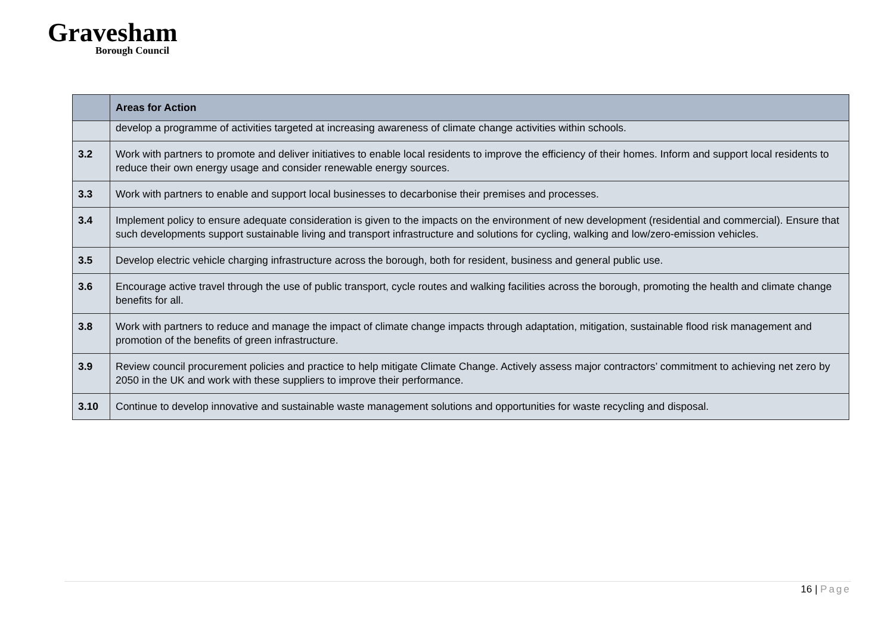Gravesham
Borough Council
| | Areas for Action |
| --- | --- |
| | develop a programme of activities targeted at increasing awareness of climate change activities within schools. |
| 3.2 | Work with partners to promote and deliver initiatives to enable local residents to improve the efficiency of their homes. Inform and support local residents to reduce their own energy usage and consider renewable energy sources. |
| 3.3 | Work with partners to enable and support local businesses to decarbonise their premises and processes. |
| 3.4 | Implement policy to ensure adequate consideration is given to the impacts on the environment of new development (residential and commercial). Ensure that such developments support sustainable living and transport infrastructure and solutions for cycling, walking and low/zero-emission vehicles. |
| 3.5 | Develop electric vehicle charging infrastructure across the borough, both for resident, business and general public use. |
| 3.6 | Encourage active travel through the use of public transport, cycle routes and walking facilities across the borough, promoting the health and climate change benefits for all. |
| 3.8 | Work with partners to reduce and manage the impact of climate change impacts through adaptation, mitigation, sustainable flood risk management and promotion of the benefits of green infrastructure. |
| 3.9 | Review council procurement policies and practice to help mitigate Climate Change. Actively assess major contractors’ commitment to achieving net zero by 2050 in the UK and work with these suppliers to improve their performance. |
| 3.10 | Continue to develop innovative and sustainable waste management solutions and opportunities for waste recycling and disposal. |
16 | Page